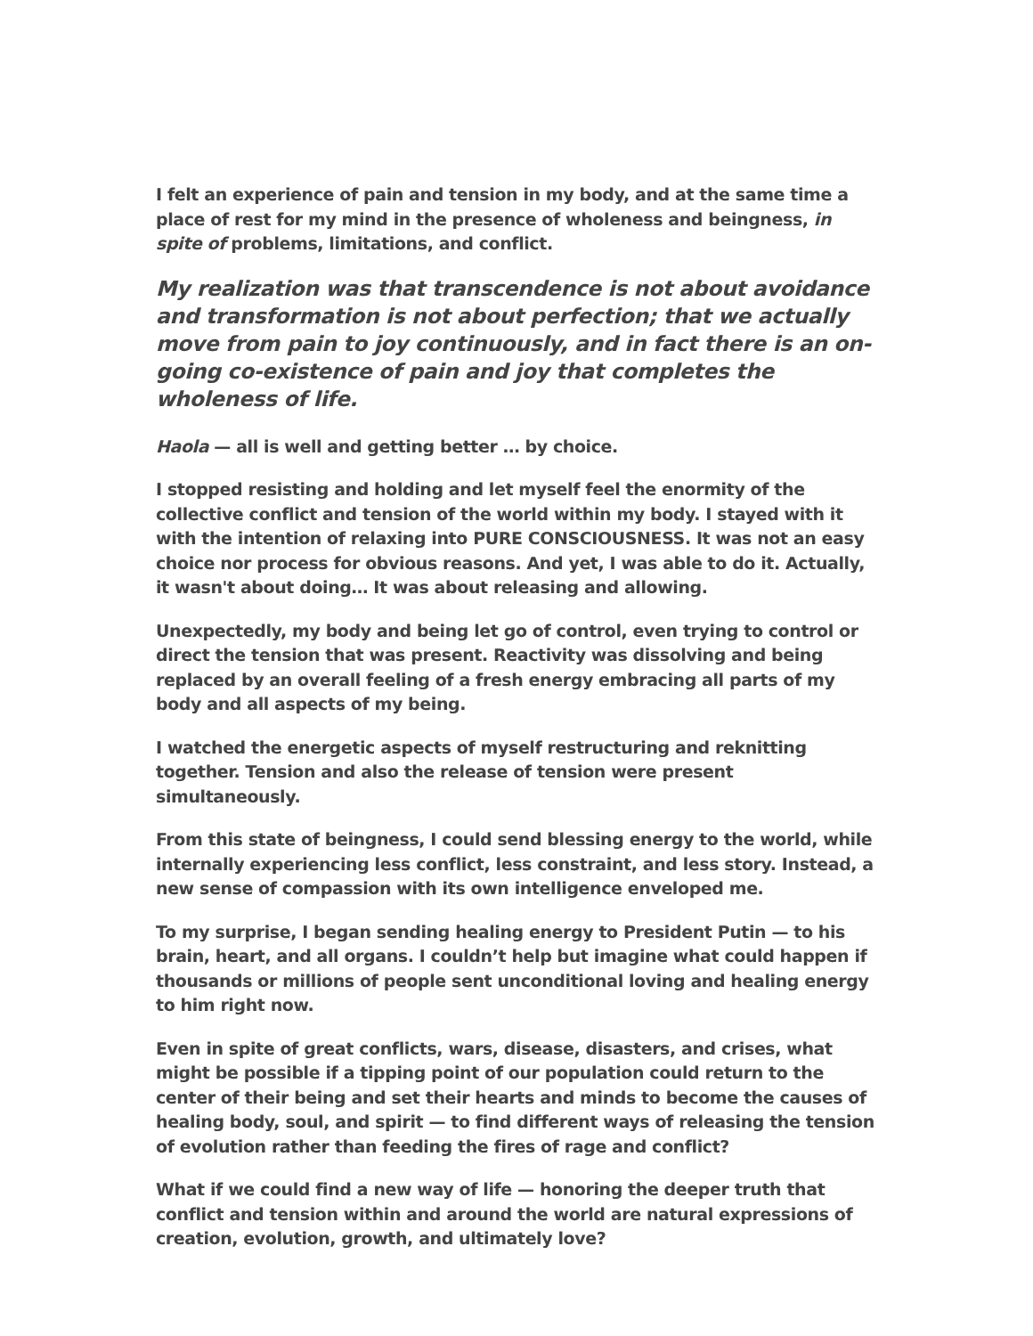I felt an experience of pain and tension in my body, and at the same time a place of rest for my mind in the presence of wholeness and beingness, in spite of problems, limitations, and conflict.
My realization was that transcendence is not about avoidance and transformation is not about perfection; that we actually move from pain to joy continuously, and in fact there is an on-going co-existence of pain and joy that completes the wholeness of life.
Haola — all is well and getting better … by choice.
I stopped resisting and holding and let myself feel the enormity of the collective conflict and tension of the world within my body. I stayed with it with the intention of relaxing into PURE CONSCIOUSNESS. It was not an easy choice nor process for obvious reasons. And yet, I was able to do it. Actually, it wasn't about doing… It was about releasing and allowing.
Unexpectedly, my body and being let go of control, even trying to control or direct the tension that was present. Reactivity was dissolving and being replaced by an overall feeling of a fresh energy embracing all parts of my body and all aspects of my being.
I watched the energetic aspects of myself restructuring and reknitting together. Tension and also the release of tension were present simultaneously.
From this state of beingness, I could send blessing energy to the world, while internally experiencing less conflict, less constraint, and less story. Instead, a new sense of compassion with its own intelligence enveloped me.
To my surprise, I began sending healing energy to President Putin — to his brain, heart, and all organs. I couldn’t help but imagine what could happen if thousands or millions of people sent unconditional loving and healing energy to him right now.
Even in spite of great conflicts, wars, disease, disasters, and crises, what might be possible if a tipping point of our population could return to the center of their being and set their hearts and minds to become the causes of healing body, soul, and spirit — to find different ways of releasing the tension of evolution rather than feeding the fires of rage and conflict?
What if we could find a new way of life — honoring the deeper truth that conflict and tension within and around the world are natural expressions of creation, evolution, growth, and ultimately love?